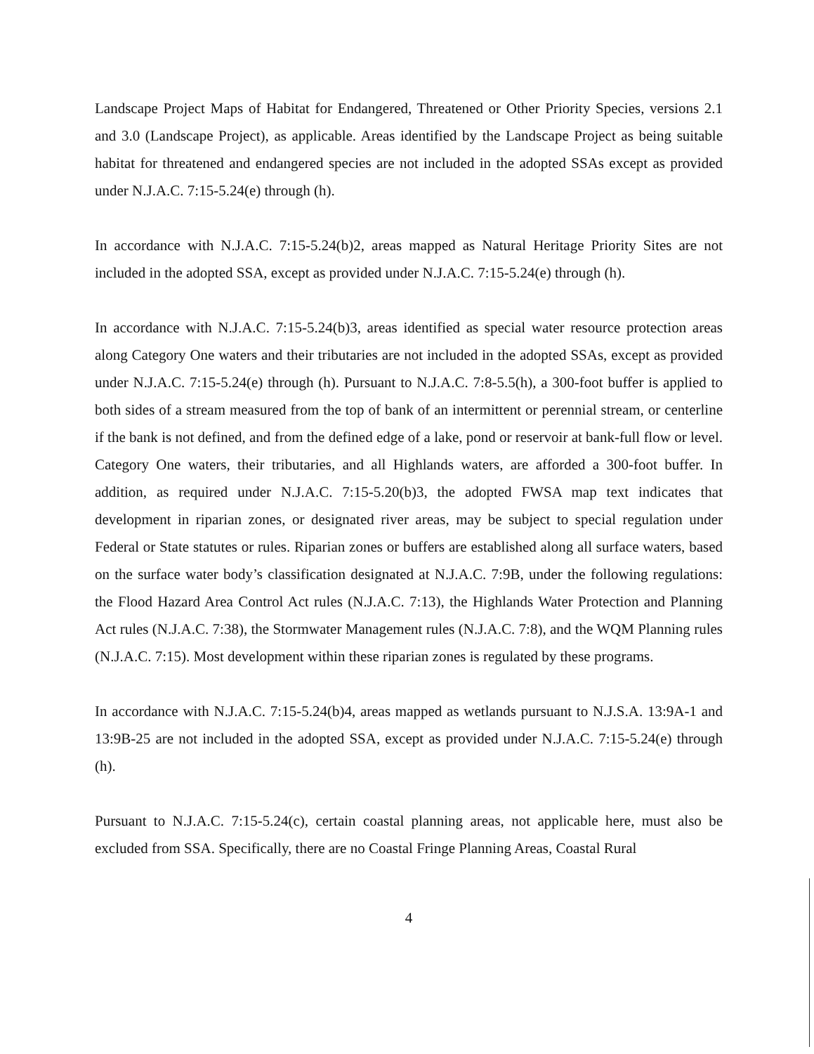Landscape Project Maps of Habitat for Endangered, Threatened or Other Priority Species, versions 2.1 and 3.0 (Landscape Project), as applicable. Areas identified by the Landscape Project as being suitable habitat for threatened and endangered species are not included in the adopted SSAs except as provided under N.J.A.C. 7:15-5.24(e) through (h).
In accordance with N.J.A.C. 7:15-5.24(b)2, areas mapped as Natural Heritage Priority Sites are not included in the adopted SSA, except as provided under N.J.A.C. 7:15-5.24(e) through (h).
In accordance with N.J.A.C. 7:15-5.24(b)3, areas identified as special water resource protection areas along Category One waters and their tributaries are not included in the adopted SSAs, except as provided under N.J.A.C. 7:15-5.24(e) through (h). Pursuant to N.J.A.C. 7:8-5.5(h), a 300-foot buffer is applied to both sides of a stream measured from the top of bank of an intermittent or perennial stream, or centerline if the bank is not defined, and from the defined edge of a lake, pond or reservoir at bank-full flow or level. Category One waters, their tributaries, and all Highlands waters, are afforded a 300-foot buffer. In addition, as required under N.J.A.C. 7:15-5.20(b)3, the adopted FWSA map text indicates that development in riparian zones, or designated river areas, may be subject to special regulation under Federal or State statutes or rules. Riparian zones or buffers are established along all surface waters, based on the surface water body’s classification designated at N.J.A.C. 7:9B, under the following regulations: the Flood Hazard Area Control Act rules (N.J.A.C. 7:13), the Highlands Water Protection and Planning Act rules (N.J.A.C. 7:38), the Stormwater Management rules (N.J.A.C. 7:8), and the WQM Planning rules (N.J.A.C. 7:15). Most development within these riparian zones is regulated by these programs.
In accordance with N.J.A.C. 7:15-5.24(b)4, areas mapped as wetlands pursuant to N.J.S.A. 13:9A-1 and 13:9B-25 are not included in the adopted SSA, except as provided under N.J.A.C. 7:15-5.24(e) through (h).
Pursuant to N.J.A.C. 7:15-5.24(c), certain coastal planning areas, not applicable here, must also be excluded from SSA. Specifically, there are no Coastal Fringe Planning Areas, Coastal Rural
4